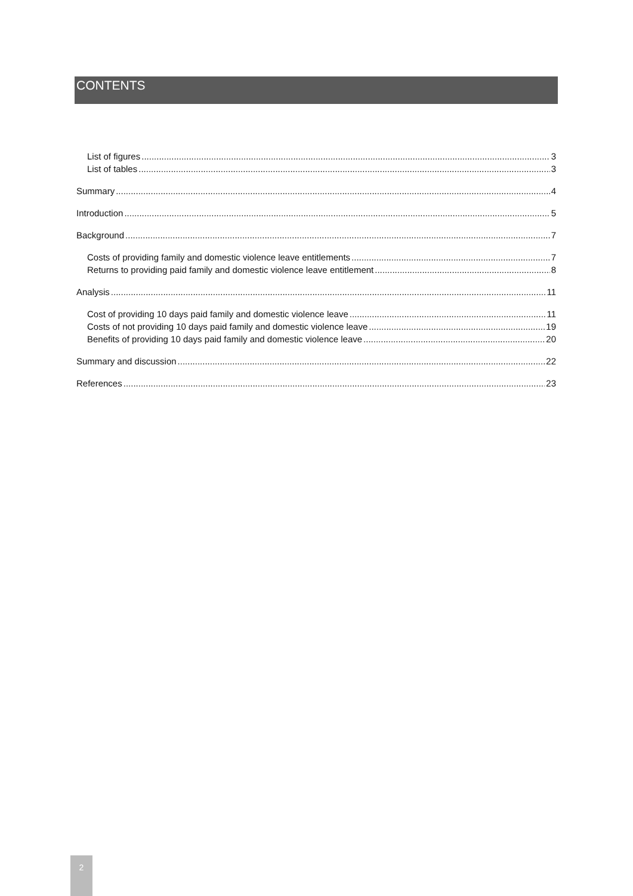CONTENTS
List of figures 3
List of tables 3
Summary 4
Introduction 5
Background 7
Costs of providing family and domestic violence leave entitlements 7
Returns to providing paid family and domestic violence leave entitlement 8
Analysis 11
Cost of providing 10 days paid family and domestic violence leave 11
Costs of not providing 10 days paid family and domestic violence leave 19
Benefits of providing 10 days paid family and domestic violence leave 20
Summary and discussion 22
References 23
2